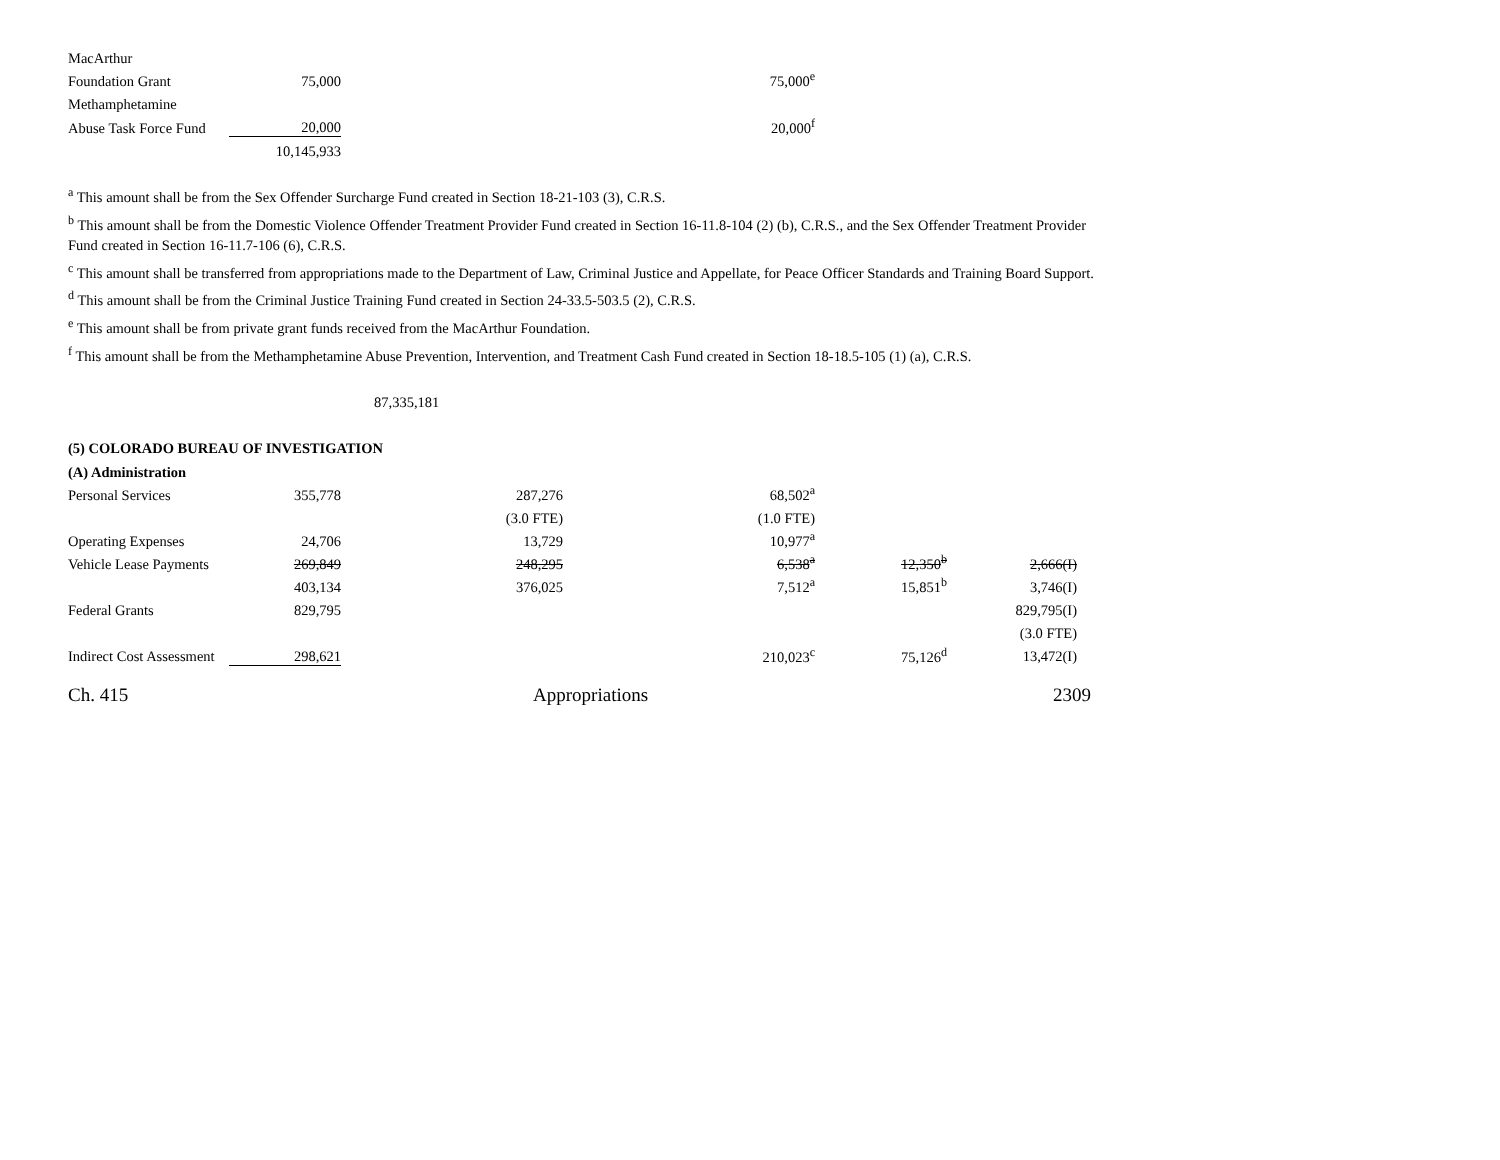| MacArthur | | | |
| Foundation Grant | 75,000 | | 75,000<sup>e</sup> |
| Methamphetamine | | | |
| Abuse Task Force Fund | 20,000 | | 20,000<sup>f</sup> |
| | 10,145,933 | | |
<sup>a</sup> This amount shall be from the Sex Offender Surcharge Fund created in Section 18-21-103 (3), C.R.S.
<sup>b</sup> This amount shall be from the Domestic Violence Offender Treatment Provider Fund created in Section 16-11.8-104 (2) (b), C.R.S., and the Sex Offender Treatment Provider Fund created in Section 16-11.7-106 (6), C.R.S.
<sup>c</sup> This amount shall be transferred from appropriations made to the Department of Law, Criminal Justice and Appellate, for Peace Officer Standards and Training Board Support.
<sup>d</sup> This amount shall be from the Criminal Justice Training Fund created in Section 24-33.5-503.5 (2), C.R.S.
<sup>e</sup> This amount shall be from private grant funds received from the MacArthur Foundation.
<sup>f</sup> This amount shall be from the Methamphetamine Abuse Prevention, Intervention, and Treatment Cash Fund created in Section 18-18.5-105 (1) (a), C.R.S.
87,335,181
(5) COLORADO BUREAU OF INVESTIGATION
| (A) Administration | | | | | |
| Personal Services | 355,778 | 287,276 | 68,502<sup>a</sup> | | |
| | | (3.0 FTE) | (1.0 FTE) | | |
| Operating Expenses | 24,706 | 13,729 | 10,977<sup>a</sup> | | |
| Vehicle Lease Payments | 269,849 | 248,295 | 6,538<sup>a</sup> | 12,350<sup>b</sup> | 2,666(I) |
| | 403,134 | 376,025 | 7,512<sup>a</sup> | 15,851<sup>b</sup> | 3,746(I) |
| Federal Grants | 829,795 | | | | 829,795(I) |
| | | | | | (3.0 FTE) |
| Indirect Cost Assessment | 298,621 | | 210,023<sup>c</sup> | 75,126<sup>d</sup> | 13,472(I) |
Ch. 415 Appropriations 2309